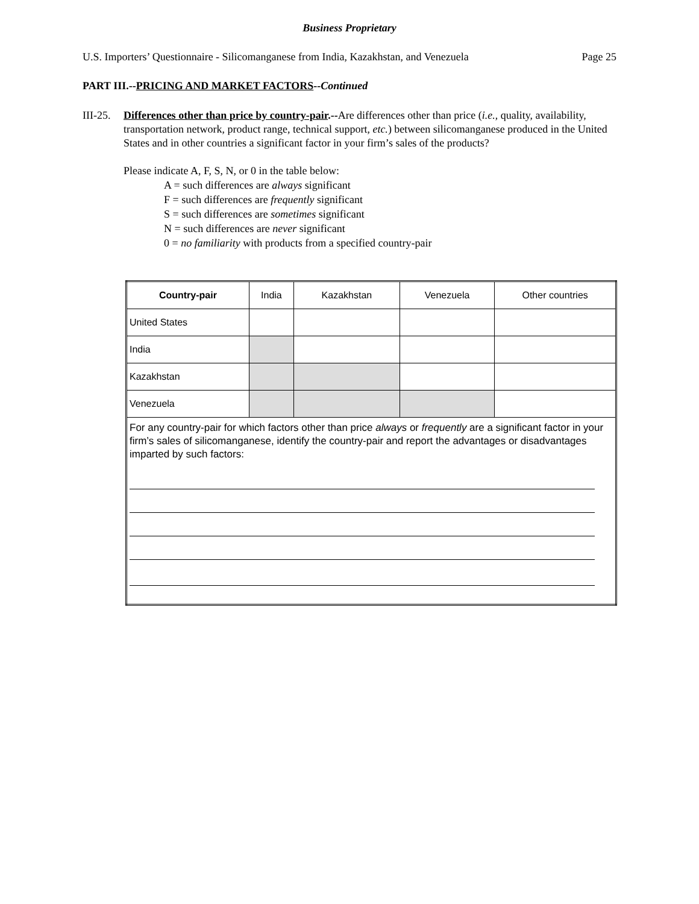Business Proprietary
U.S. Importers’ Questionnaire - Silicomanganese from India, Kazakhstan, and Venezuela Page 25
PART III.--PRICING AND MARKET FACTORS--Continued
III-25.
Differences other than price by country-pair.--Are differences other than price (i.e., quality, availability, transportation network, product range, technical support, etc.) between silicomanganese produced in the United States and in other countries a significant factor in your firm’s sales of the products?
Please indicate A, F, S, N, or 0 in the table below:
A = such differences are always significant
F = such differences are frequently significant
S = such differences are sometimes significant
N = such differences are never significant
0 = no familiarity with products from a specified country-pair
| Country-pair | India | Kazakhstan | Venezuela | Other countries |
| United States | | | | |
| India | | | | |
| Kazakhstan | | | | |
| Venezuela | | | | |
| For any country-pair for which factors other than price always or frequently are a significant factor in your firm’s sales of silicomanganese, identify the country-pair and report the advantages or disadvantages imparted by such factors: | | | | |